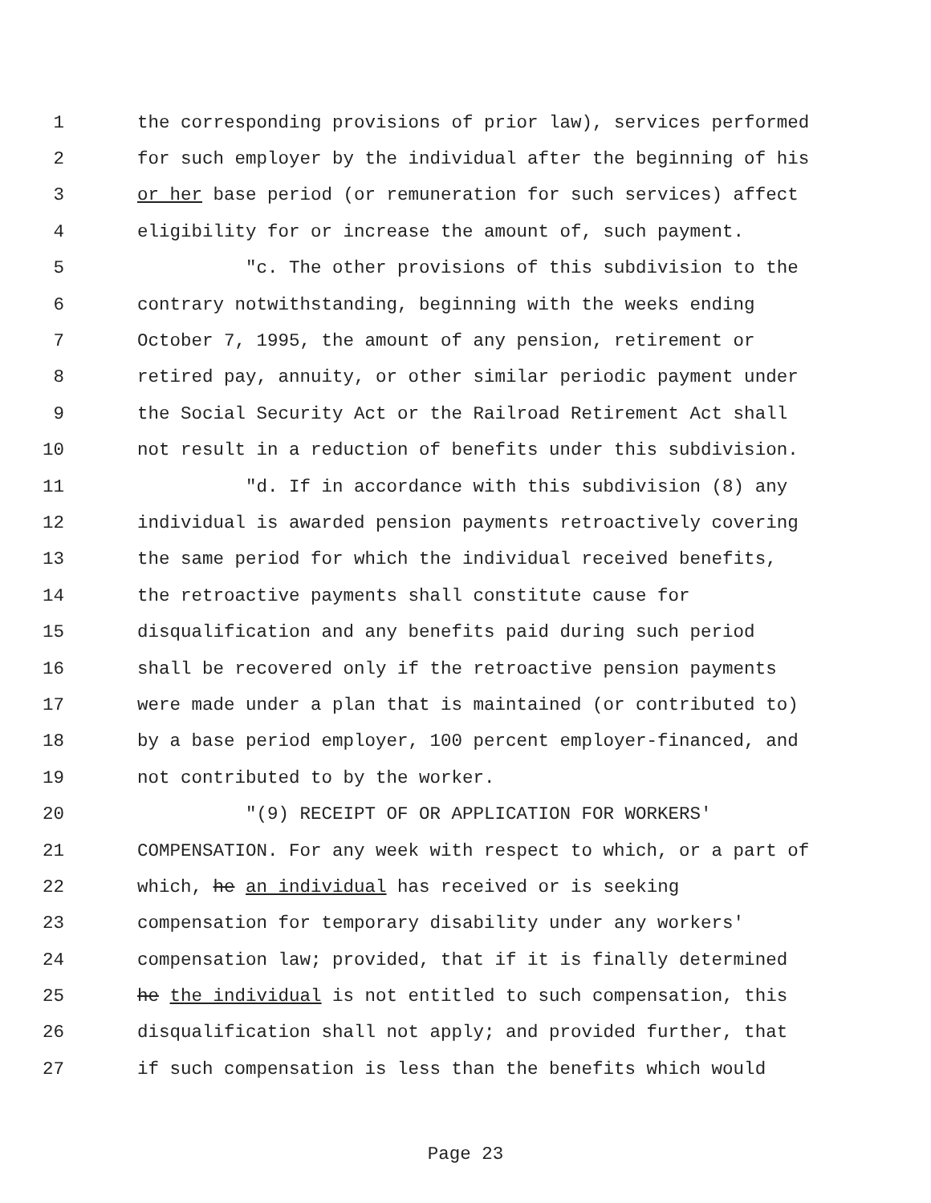1 the corresponding provisions of prior law), services performed
2 for such employer by the individual after the beginning of his
3 or her base period (or remuneration for such services) affect
4 eligibility for or increase the amount of, such payment.
5 "c. The other provisions of this subdivision to the
6 contrary notwithstanding, beginning with the weeks ending
7 October 7, 1995, the amount of any pension, retirement or
8 retired pay, annuity, or other similar periodic payment under
9 the Social Security Act or the Railroad Retirement Act shall
10 not result in a reduction of benefits under this subdivision.
11 "d. If in accordance with this subdivision (8) any
12 individual is awarded pension payments retroactively covering
13 the same period for which the individual received benefits,
14 the retroactive payments shall constitute cause for
15 disqualification and any benefits paid during such period
16 shall be recovered only if the retroactive pension payments
17 were made under a plan that is maintained (or contributed to)
18 by a base period employer, 100 percent employer-financed, and
19 not contributed to by the worker.
20 "(9) RECEIPT OF OR APPLICATION FOR WORKERS'
21 COMPENSATION. For any week with respect to which, or a part of
22 which, he an individual has received or is seeking
23 compensation for temporary disability under any workers'
24 compensation law; provided, that if it is finally determined
25 he the individual is not entitled to such compensation, this
26 disqualification shall not apply; and provided further, that
27 if such compensation is less than the benefits which would
Page 23